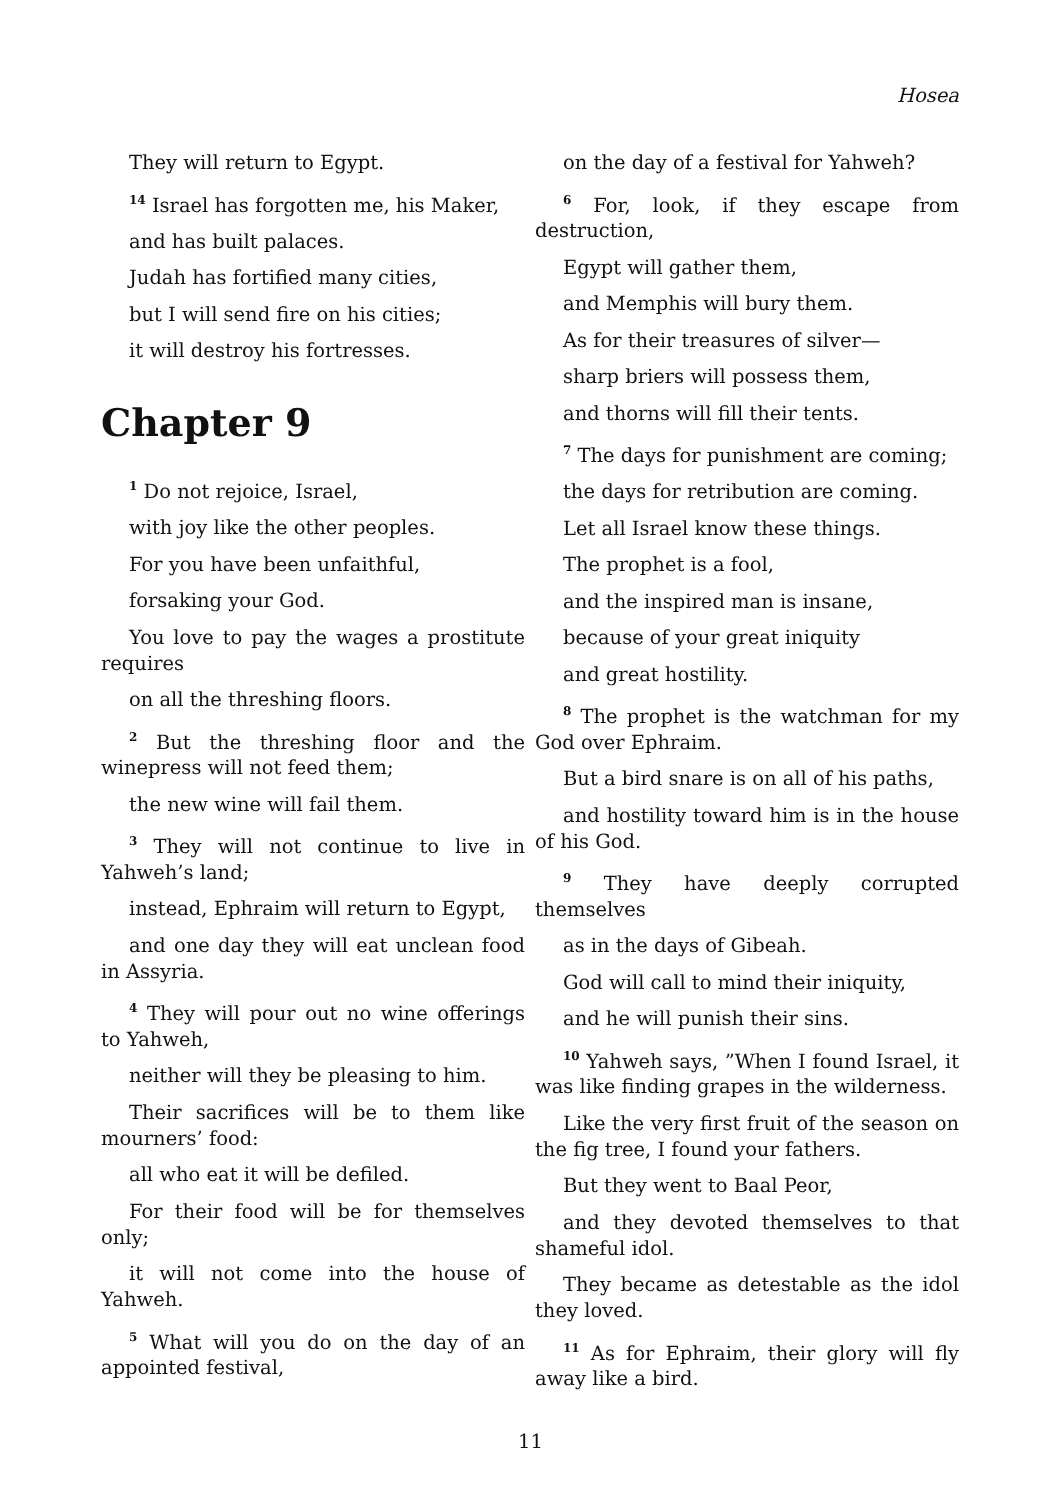Hosea
They will return to Egypt.
<sup>14</sup> Israel has forgotten me, his Maker,
and has built palaces.
Judah has fortified many cities,
but I will send fire on his cities;
it will destroy his fortresses.
Chapter 9
<sup>1</sup> Do not rejoice, Israel,
with joy like the other peoples.
For you have been unfaithful,
forsaking your God.
You love to pay the wages a prostitute requires
on all the threshing floors.
<sup>2</sup> But the threshing floor and the winepress will not feed them;
the new wine will fail them.
<sup>3</sup> They will not continue to live in Yahweh’s land;
instead, Ephraim will return to Egypt,
and one day they will eat unclean food in Assyria.
<sup>4</sup> They will pour out no wine offerings to Yahweh,
neither will they be pleasing to him.
Their sacrifices will be to them like mourners’ food:
all who eat it will be defiled.
For their food will be for themselves only;
it will not come into the house of Yahweh.
<sup>5</sup> What will you do on the day of an appointed festival,
on the day of a festival for Yahweh?
<sup>6</sup> For, look, if they escape from destruction,
Egypt will gather them,
and Memphis will bury them.
As for their treasures of silver—
sharp briers will possess them,
and thorns will fill their tents.
<sup>7</sup> The days for punishment are coming;
the days for retribution are coming.
Let all Israel know these things.
The prophet is a fool,
and the inspired man is insane,
because of your great iniquity
and great hostility.
<sup>8</sup> The prophet is the watchman for my God over Ephraim.
But a bird snare is on all of his paths,
and hostility toward him is in the house of his God.
<sup>9</sup> They have deeply corrupted themselves
as in the days of Gibeah.
God will call to mind their iniquity,
and he will punish their sins.
<sup>10</sup> Yahweh says, ”When I found Israel, it was like finding grapes in the wilderness.
Like the very first fruit of the season on the fig tree, I found your fathers.
But they went to Baal Peor,
and they devoted themselves to that shameful idol.
They became as detestable as the idol they loved.
<sup>11</sup> As for Ephraim, their glory will fly away like a bird.
11